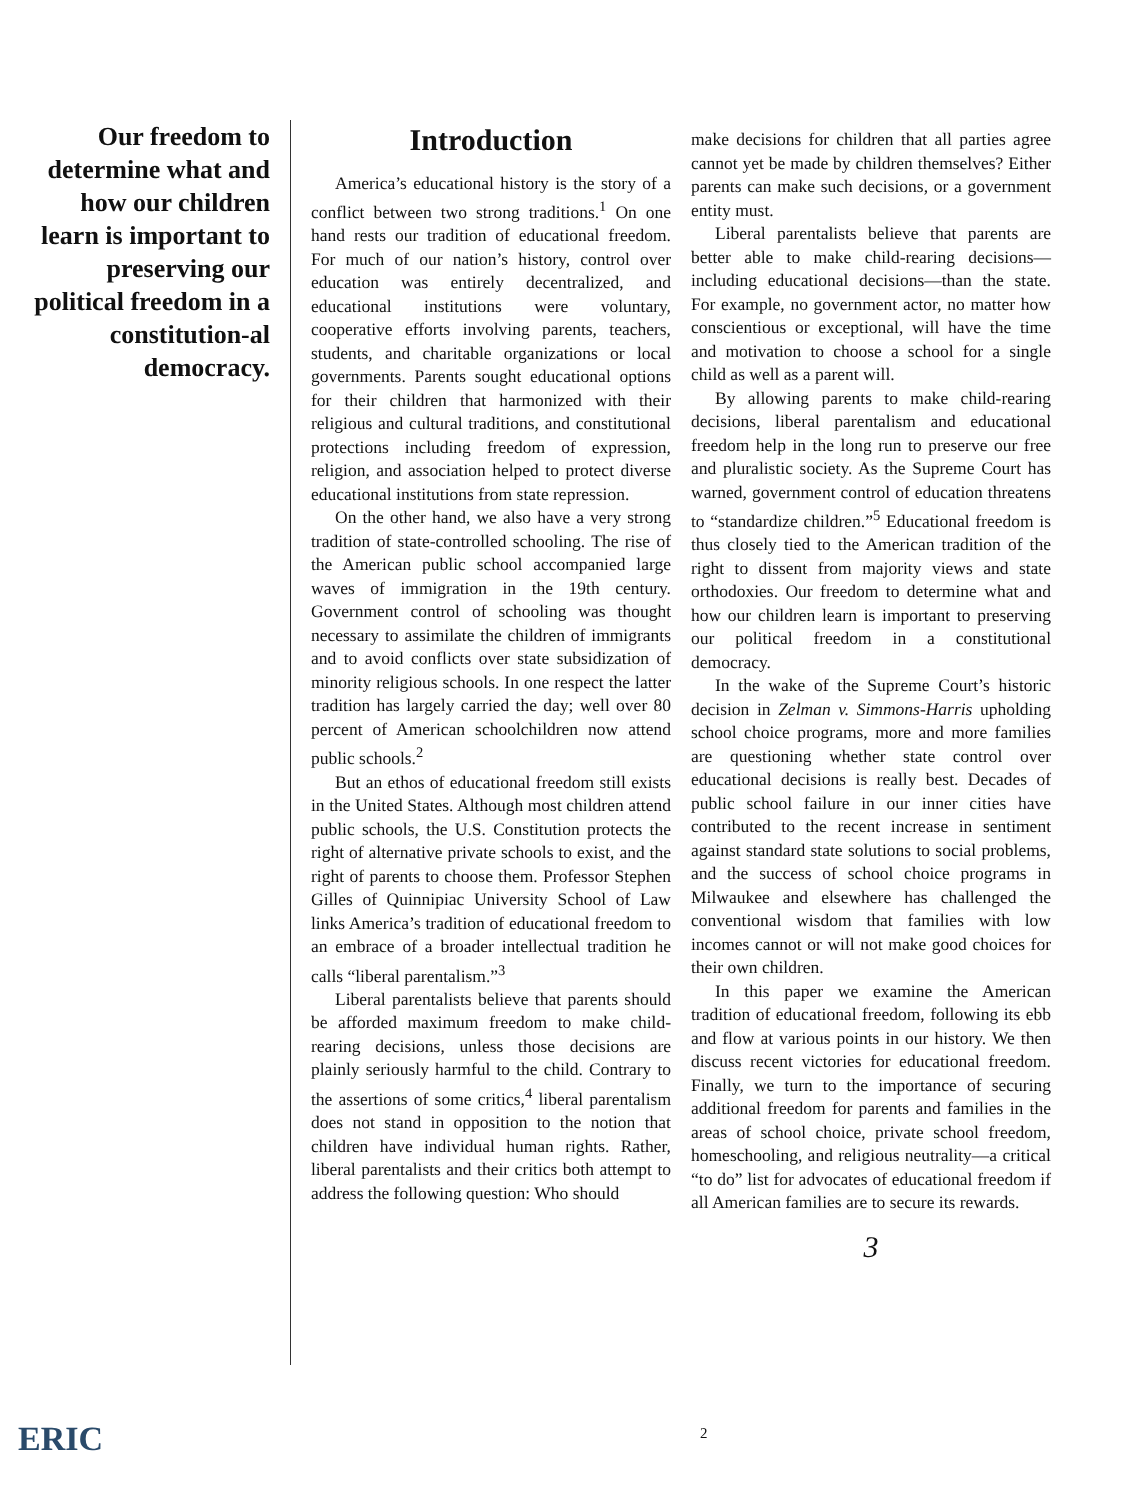Our freedom to determine what and how our children learn is important to preserving our political freedom in a constitution-al democracy.
Introduction
America’s educational history is the story of a conflict between two strong traditions.<sup>1</sup> On one hand rests our tradition of educational freedom. For much of our nation’s history, control over education was entirely decentralized, and educational institutions were voluntary, cooperative efforts involving parents, teachers, students, and charitable organizations or local governments. Parents sought educational options for their children that harmonized with their religious and cultural traditions, and constitutional protections including freedom of expression, religion, and association helped to protect diverse educational institutions from state repression.
On the other hand, we also have a very strong tradition of state-controlled schooling. The rise of the American public school accompanied large waves of immigration in the 19th century. Government control of schooling was thought necessary to assimilate the children of immigrants and to avoid conflicts over state subsidization of minority religious schools. In one respect the latter tradition has largely carried the day; well over 80 percent of American schoolchildren now attend public schools.<sup>2</sup>
But an ethos of educational freedom still exists in the United States. Although most children attend public schools, the U.S. Constitution protects the right of alternative private schools to exist, and the right of parents to choose them. Professor Stephen Gilles of Quinnipiac University School of Law links America’s tradition of educational freedom to an embrace of a broader intellectual tradition he calls “liberal parentalism.”<sup>3</sup>
Liberal parentalists believe that parents should be afforded maximum freedom to make child-rearing decisions, unless those decisions are plainly seriously harmful to the child. Contrary to the assertions of some critics,<sup>4</sup> liberal parentalism does not stand in opposition to the notion that children have individual human rights. Rather, liberal parentalists and their critics both attempt to address the following question: Who should
make decisions for children that all parties agree cannot yet be made by children themselves? Either parents can make such decisions, or a government entity must.
Liberal parentalists believe that parents are better able to make child-rearing decisions—including educational decisions—than the state. For example, no government actor, no matter how conscientious or exceptional, will have the time and motivation to choose a school for a single child as well as a parent will.
By allowing parents to make child-rearing decisions, liberal parentalism and educational freedom help in the long run to preserve our free and pluralistic society. As the Supreme Court has warned, government control of education threatens to “standardize children.”<sup>5</sup> Educational freedom is thus closely tied to the American tradition of the right to dissent from majority views and state orthodoxies. Our freedom to determine what and how our children learn is important to preserving our political freedom in a constitutional democracy.
In the wake of the Supreme Court’s historic decision in Zelman v. Simmons-Harris upholding school choice programs, more and more families are questioning whether state control over educational decisions is really best. Decades of public school failure in our inner cities have contributed to the recent increase in sentiment against standard state solutions to social problems, and the success of school choice programs in Milwaukee and elsewhere has challenged the conventional wisdom that families with low incomes cannot or will not make good choices for their own children.
In this paper we examine the American tradition of educational freedom, following its ebb and flow at various points in our history. We then discuss recent victories for educational freedom. Finally, we turn to the importance of securing additional freedom for parents and families in the areas of school choice, private school freedom, homeschooling, and religious neutrality—a critical “to do” list for advocates of educational freedom if all American families are to secure its rewards.
3
ERIC 2